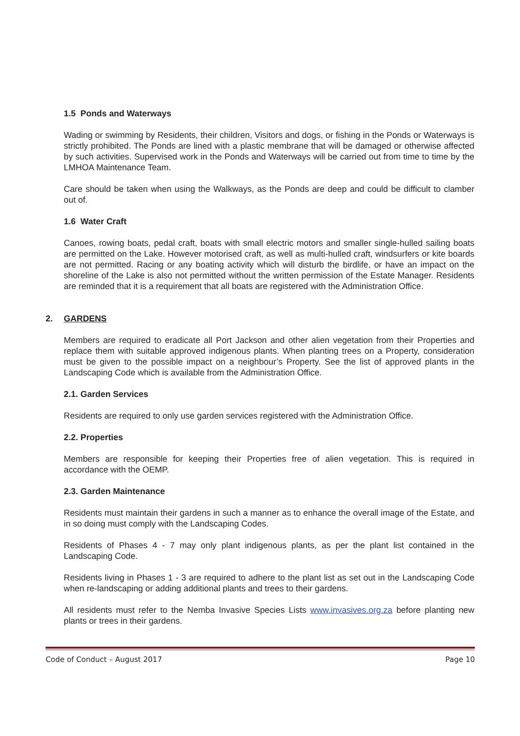1.5 Ponds and Waterways
Wading or swimming by Residents, their children, Visitors and dogs, or fishing in the Ponds or Waterways is strictly prohibited. The Ponds are lined with a plastic membrane that will be damaged or otherwise affected by such activities. Supervised work in the Ponds and Waterways will be carried out from time to time by the LMHOA Maintenance Team.
Care should be taken when using the Walkways, as the Ponds are deep and could be difficult to clamber out of.
1.6 Water Craft
Canoes, rowing boats, pedal craft, boats with small electric motors and smaller single-hulled sailing boats are permitted on the Lake. However motorised craft, as well as multi-hulled craft, windsurfers or kite boards are not permitted. Racing or any boating activity which will disturb the birdlife, or have an impact on the shoreline of the Lake is also not permitted without the written permission of the Estate Manager. Residents are reminded that it is a requirement that all boats are registered with the Administration Office.
2. GARDENS
Members are required to eradicate all Port Jackson and other alien vegetation from their Properties and replace them with suitable approved indigenous plants. When planting trees on a Property, consideration must be given to the possible impact on a neighbour’s Property. See the list of approved plants in the Landscaping Code which is available from the Administration Office.
2.1. Garden Services
Residents are required to only use garden services registered with the Administration Office.
2.2. Properties
Members are responsible for keeping their Properties free of alien vegetation. This is required in accordance with the OEMP.
2.3. Garden Maintenance
Residents must maintain their gardens in such a manner as to enhance the overall image of the Estate, and in so doing must comply with the Landscaping Codes.
Residents of Phases 4 - 7 may only plant indigenous plants, as per the plant list contained in the Landscaping Code.
Residents living in Phases 1 - 3 are required to adhere to the plant list as set out in the Landscaping Code when re-landscaping or adding additional plants and trees to their gardens.
All residents must refer to the Nemba Invasive Species Lists www.invasives.org.za before planting new plants or trees in their gardens.
Code of Conduct – August 2017 Page 10